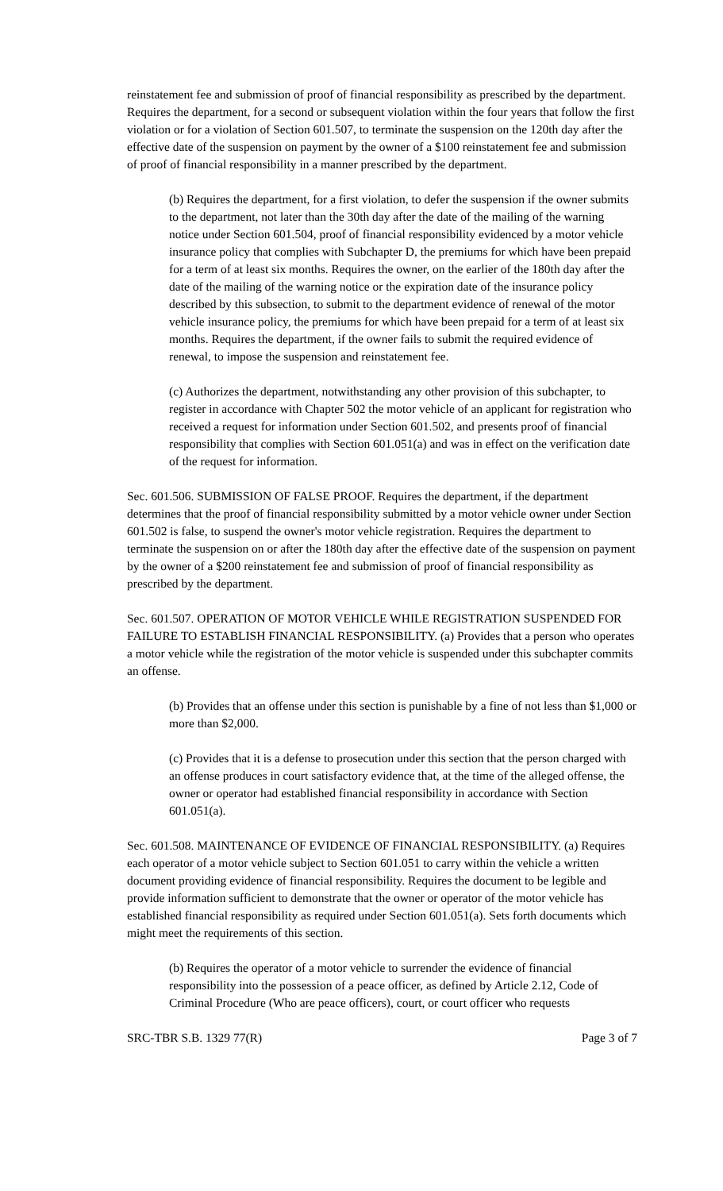reinstatement fee and submission of proof of financial responsibility as prescribed by the department. Requires the department, for a second or subsequent violation within the four years that follow the first violation or for a violation of Section 601.507, to terminate the suspension on the 120th day after the effective date of the suspension on payment by the owner of a $100 reinstatement fee and submission of proof of financial responsibility in a manner prescribed by the department.
(b) Requires the department, for a first violation, to defer the suspension if the owner submits to the department, not later than the 30th day after the date of the mailing of the warning notice under Section 601.504, proof of financial responsibility evidenced by a motor vehicle insurance policy that complies with Subchapter D, the premiums for which have been prepaid for a term of at least six months. Requires the owner, on the earlier of the 180th day after the date of the mailing of the warning notice or the expiration date of the insurance policy described by this subsection, to submit to the department evidence of renewal of the motor vehicle insurance policy, the premiums for which have been prepaid for a term of at least six months. Requires the department, if the owner fails to submit the required evidence of renewal, to impose the suspension and reinstatement fee.
(c) Authorizes the department, notwithstanding any other provision of this subchapter, to register in accordance with Chapter 502 the motor vehicle of an applicant for registration who received a request for information under Section 601.502, and presents proof of financial responsibility that complies with Section 601.051(a) and was in effect on the verification date of the request for information.
Sec. 601.506. SUBMISSION OF FALSE PROOF. Requires the department, if the department determines that the proof of financial responsibility submitted by a motor vehicle owner under Section 601.502 is false, to suspend the owner's motor vehicle registration. Requires the department to terminate the suspension on or after the 180th day after the effective date of the suspension on payment by the owner of a $200 reinstatement fee and submission of proof of financial responsibility as prescribed by the department.
Sec. 601.507. OPERATION OF MOTOR VEHICLE WHILE REGISTRATION SUSPENDED FOR FAILURE TO ESTABLISH FINANCIAL RESPONSIBILITY. (a) Provides that a person who operates a motor vehicle while the registration of the motor vehicle is suspended under this subchapter commits an offense.
(b) Provides that an offense under this section is punishable by a fine of not less than $1,000 or more than $2,000.
(c) Provides that it is a defense to prosecution under this section that the person charged with an offense produces in court satisfactory evidence that, at the time of the alleged offense, the owner or operator had established financial responsibility in accordance with Section 601.051(a).
Sec. 601.508. MAINTENANCE OF EVIDENCE OF FINANCIAL RESPONSIBILITY. (a) Requires each operator of a motor vehicle subject to Section 601.051 to carry within the vehicle a written document providing evidence of financial responsibility. Requires the document to be legible and provide information sufficient to demonstrate that the owner or operator of the motor vehicle has established financial responsibility as required under Section 601.051(a). Sets forth documents which might meet the requirements of this section.
(b) Requires the operator of a motor vehicle to surrender the evidence of financial responsibility into the possession of a peace officer, as defined by Article 2.12, Code of Criminal Procedure (Who are peace officers), court, or court officer who requests
SRC-TBR S.B. 1329 77(R) Page 3 of 7